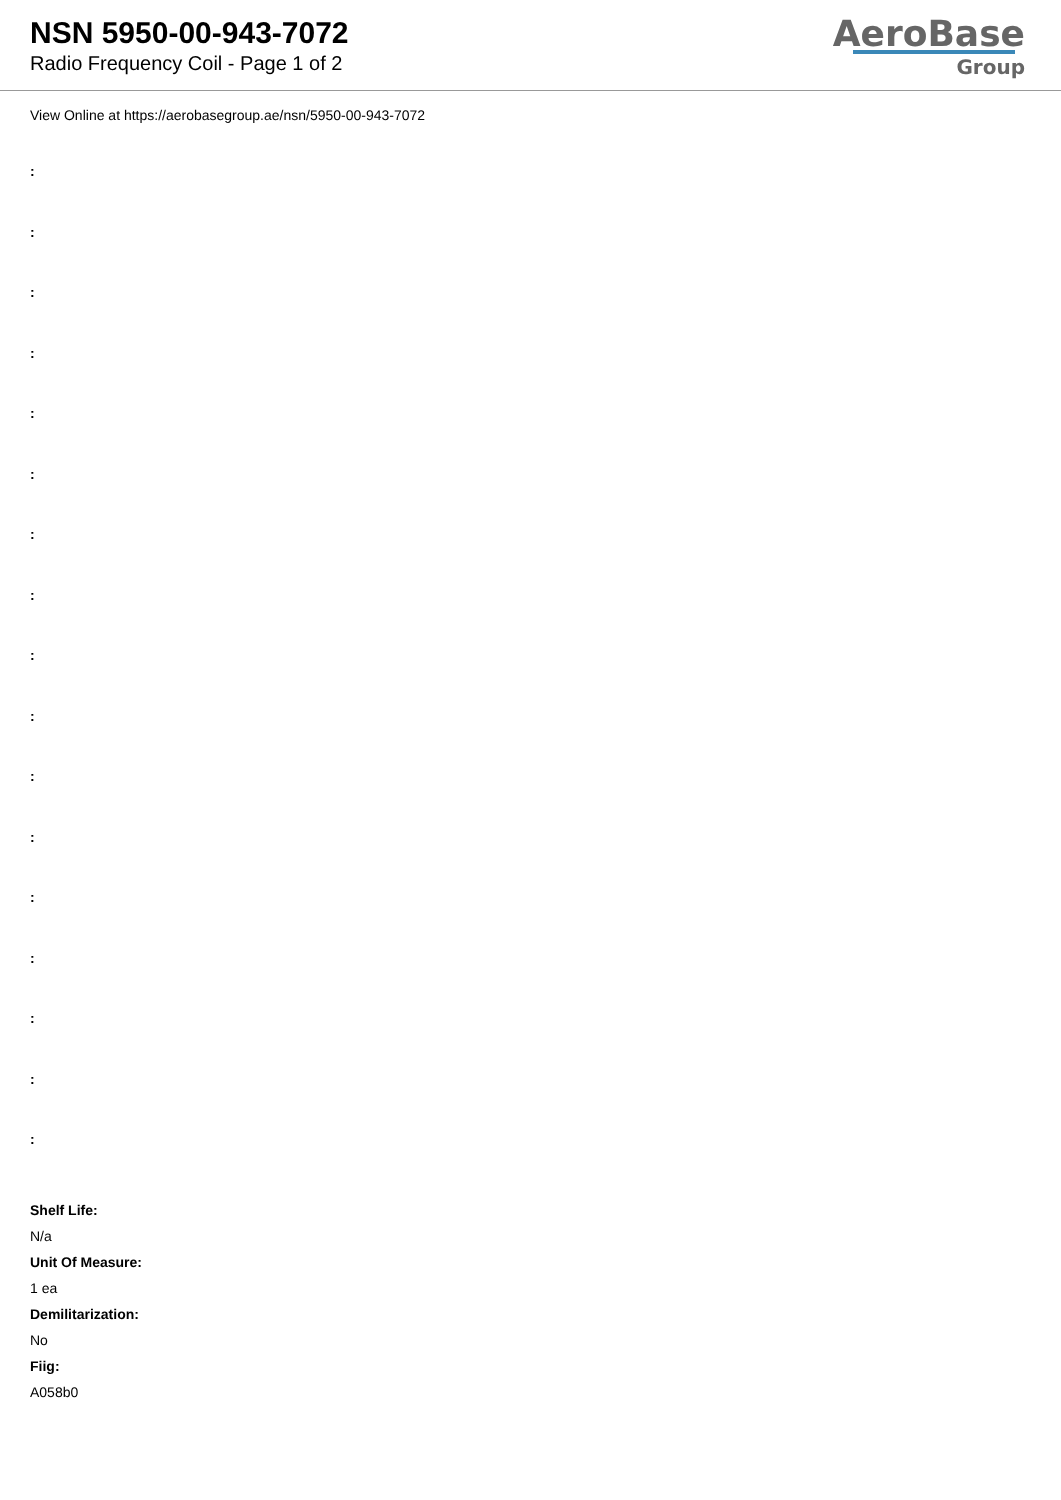NSN 5950-00-943-7072
Radio Frequency Coil - Page 1 of 2
AeroBase
Group
View Online at https://aerobasegroup.ae/nsn/5950-00-943-7072
:
:
:
:
:
:
:
:
:
:
:
:
:
:
:
:
:
Shelf Life:
N/a
Unit Of Measure:
1 ea
Demilitarization:
No
Fiig:
A058b0